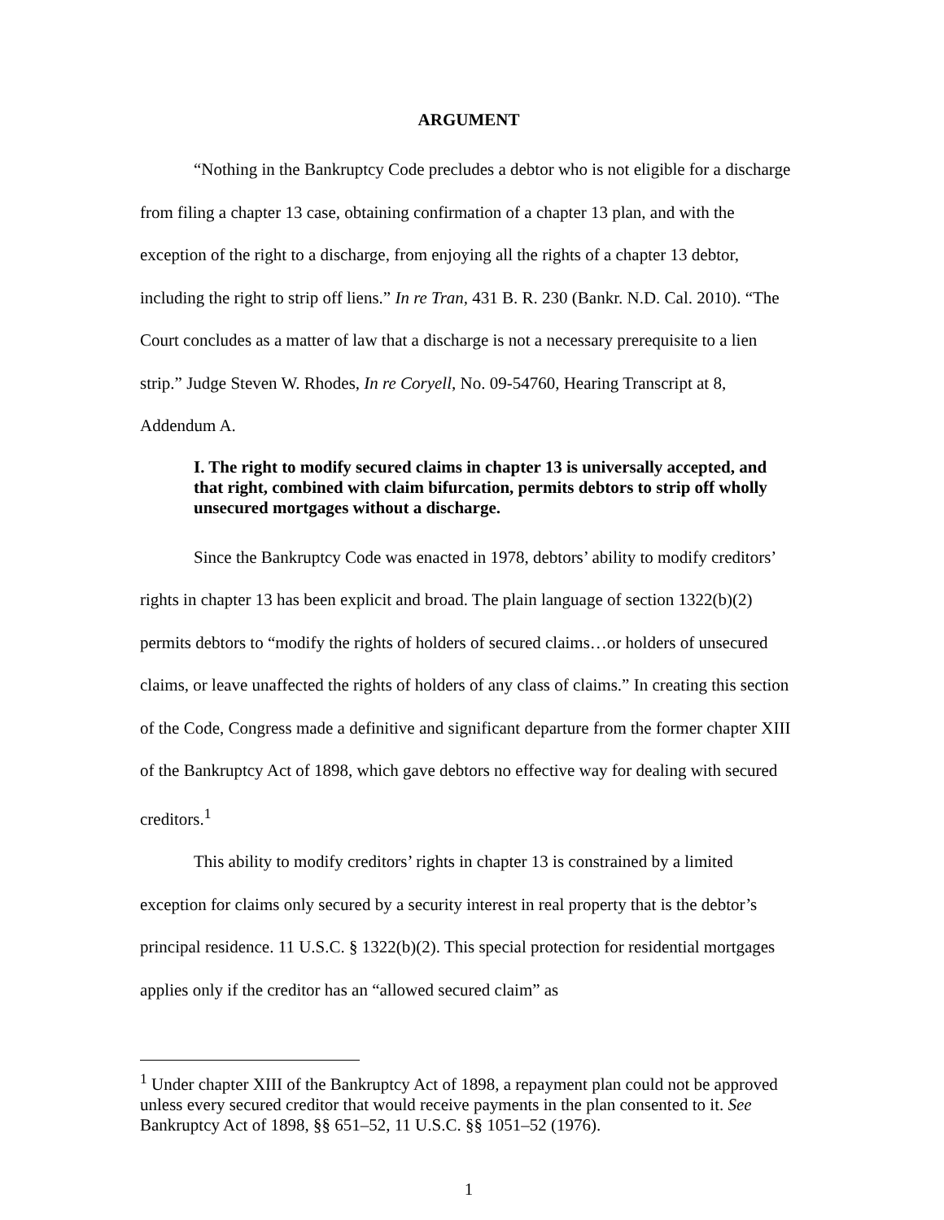ARGUMENT
“Nothing in the Bankruptcy Code precludes a debtor who is not eligible for a discharge from filing a chapter 13 case, obtaining confirmation of a chapter 13 plan, and with the exception of the right to a discharge, from enjoying all the rights of a chapter 13 debtor, including the right to strip off liens.” In re Tran, 431 B. R. 230 (Bankr. N.D. Cal. 2010). “The Court concludes as a matter of law that a discharge is not a necessary prerequisite to a lien strip.” Judge Steven W. Rhodes, In re Coryell, No. 09-54760, Hearing Transcript at 8, Addendum A.
I. The right to modify secured claims in chapter 13 is universally accepted, and that right, combined with claim bifurcation, permits debtors to strip off wholly unsecured mortgages without a discharge.
Since the Bankruptcy Code was enacted in 1978, debtors’ ability to modify creditors’ rights in chapter 13 has been explicit and broad. The plain language of section 1322(b)(2) permits debtors to “modify the rights of holders of secured claims…or holders of unsecured claims, or leave unaffected the rights of holders of any class of claims.” In creating this section of the Code, Congress made a definitive and significant departure from the former chapter XIII of the Bankruptcy Act of 1898, which gave debtors no effective way for dealing with secured creditors.<sup>1</sup>
This ability to modify creditors’ rights in chapter 13 is constrained by a limited exception for claims only secured by a security interest in real property that is the debtor’s principal residence. 11 U.S.C. § 1322(b)(2). This special protection for residential mortgages applies only if the creditor has an “allowed secured claim” as
<sup>1</sup> Under chapter XIII of the Bankruptcy Act of 1898, a repayment plan could not be approved unless every secured creditor that would receive payments in the plan consented to it. See Bankruptcy Act of 1898, §§ 651–52, 11 U.S.C. §§ 1051–52 (1976).
1